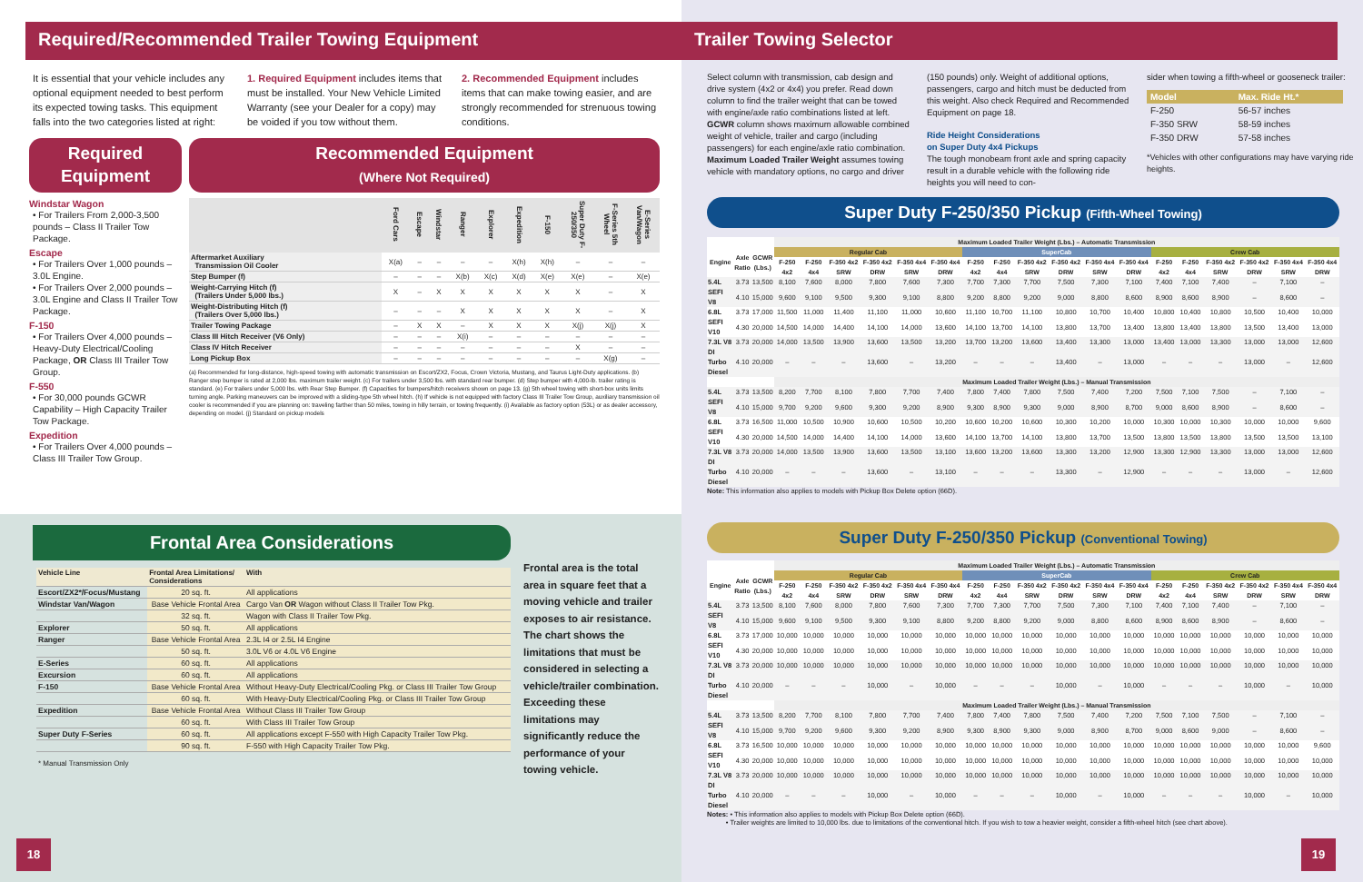Required/Recommended Trailer Towing Equipment
It is essential that your vehicle includes any optional equipment needed to best perform its expected towing tasks. This equipment falls into the two categories listed at right:
1. Required Equipment includes items that must be installed. Your New Vehicle Limited Warranty (see your Dealer for a copy) may be voided if you tow without them.
2. Recommended Equipment includes items that can make towing easier, and are strongly recommended for strenuous towing conditions.
Required
Equipment
Windstar Wagon
• For Trailers From 2,000-3,500 pounds – Class II Trailer Tow Package.
Escape
• For Trailers Over 1,000 pounds – 3.0L Engine.
• For Trailers Over 2,000 pounds – 3.0L Engine and Class II Trailer Tow Package.
F-150
• For Trailers Over 4,000 pounds – Heavy-Duty Electrical/Cooling Package, OR Class III Trailer Tow Group.
F-550
• For 30,000 pounds GCWR Capability – High Capacity Trailer Tow Package.
Expedition
• For Trailers Over 4,000 pounds – Class III Trailer Tow Group.
Recommended Equipment
(Where Not Required)
| | Ford Cars | Escape | Windstar | Ranger | Explorer | Expedition | F-150 | Super Duty F-250/350 | F-Series 5th Wheel | E-Series Van/Wagon |
| --- | --- | --- | --- | --- | --- | --- | --- | --- | --- | --- |
| Aftermarket Auxiliary Transmission Oil Cooler | X(a) | – | – | – | – | X(h) | X(h) | – | – | – |
| Step Bumper (f) | – | – | – | X(b) | X(c) | X(d) | X(e) | X(e) | – | X(e) |
| Weight-Carrying Hitch (f) (Trailers Under 5,000 lbs.) | X | – | X | X | X | X | X | X | – | X |
| Weight-Distributing Hitch (f) (Trailers Over 5,000 lbs.) | – | – | – | X | X | X | X | X | – | X |
| Trailer Towing Package | – | X | X | – | X | X | X | X(j) | X(j) | X |
| Class III Hitch Receiver (V6 Only) | – | – | – | X(i) | – | – | – | – | – | – |
| Class IV Hitch Receiver | – | – | – | – | – | – | – | X | – | – |
| Long Pickup Box | – | – | – | – | – | – | – | – | X(g) | – |
(a) Recommended for long-distance, high-speed towing with automatic transmission on Escort/ZX2, Focus, Crown Victoria, Mustang, and Taurus Light-Duty applications. (b) Ranger step bumper is rated at 2,000 lbs. maximum trailer weight. (c) For trailers under 3,500 lbs. with standard rear bumper. (d) Step bumper with 4,000-lb. trailer rating is standard. (e) For trailers under 5,000 lbs. with Rear Step Bumper. (f) Capacities for bumpers/hitch receivers shown on page 13. (g) 5th wheel towing with short-box units limits turning angle. Parking maneuvers can be improved with a sliding-type 5th wheel hitch. (h) If vehicle is not equipped with factory Class III Trailer Tow Group, auxiliary transmission oil cooler is recommended if you are planning on: traveling farther than 50 miles, towing in hilly terrain, or towing frequently. (i) Available as factory option (53L) or as dealer accessory, depending on model. (j) Standard on pickup models
Frontal Area Considerations
| Vehicle Line | Frontal Area Limitations/ Considerations | With |
| --- | --- | --- |
| Escort/ZX2*/Focus/Mustang | 20 sq. ft. | All applications |
| Windstar Van/Wagon | Base Vehicle Frontal Area | Cargo Van OR Wagon without Class II Trailer Tow Pkg. |
| | 32 sq. ft. | Wagon with Class II Trailer Tow Pkg. |
| Explorer | 50 sq. ft. | All applications |
| Ranger | Base Vehicle Frontal Area | 2.3L I4 or 2.5L I4 Engine |
| | 50 sq. ft. | 3.0L V6 or 4.0L V6 Engine |
| E-Series | 60 sq. ft. | All applications |
| Excursion | 60 sq. ft. | All applications |
| F-150 | Base Vehicle Frontal Area | Without Heavy-Duty Electrical/Cooling Pkg. or Class III Trailer Tow Group |
| | 60 sq. ft. | With Heavy-Duty Electrical/Cooling Pkg. or Class III Trailer Tow Group |
| Expedition | Base Vehicle Frontal Area | Without Class III Trailer Tow Group |
| | 60 sq. ft. | With Class III Trailer Tow Group |
| Super Duty F-Series | 60 sq. ft. | All applications except F-550 with High Capacity Trailer Tow Pkg. |
| | 90 sq. ft. | F-550 with High Capacity Trailer Tow Pkg. |
* Manual Transmission Only
Frontal area is the total area in square feet that a moving vehicle and trailer exposes to air resistance. The chart shows the limitations that must be considered in selecting a vehicle/trailer combination. Exceeding these limitations may significantly reduce the performance of your towing vehicle.
18
Trailer Towing Selector
Select column with transmission, cab design and drive system (4x2 or 4x4) you prefer. Read down column to find the trailer weight that can be towed with engine/axle ratio combinations listed at left. GCWR column shows maximum allowable combined weight of vehicle, trailer and cargo (including passengers) for each engine/axle ratio combination. Maximum Loaded Trailer Weight assumes towing vehicle with mandatory options, no cargo and driver
(150 pounds) only. Weight of additional options, passengers, cargo and hitch must be deducted from this weight. Also check Required and Recommended Equipment on page 18.
Ride Height Considerations
on Super Duty 4x4 Pickups
The tough monobeam front axle and spring capacity result in a durable vehicle with the following ride heights you will need to con-
sider when towing a fifth-wheel or gooseneck trailer:
| Model | Max. Ride Ht.* |
| F-250 | 56-57 inches |
| F-350 SRW | 58-59 inches |
| F-350 DRW | 57-58 inches |
*Vehicles with other configurations may have varying ride heights.
Super Duty F-250/350 Pickup (Fifth-Wheel Towing)
| | | | Maximum Loaded Trailer Weight (Lbs.) – Automatic Transmission | | | | | | | | | | | | | | | | | |
| --- | --- | --- | --- | --- | --- | --- | --- | --- | --- | --- | --- | --- | --- | --- | --- | --- | --- | --- | --- | --- |
| Engine | Axle Ratio | GCWR (Lbs.) | Regular Cab | | | | | | SuperCab | | | | | | Crew Cab | | | | | |
| | | | F-250 4x2 | F-250 4x4 | F-350 4x2 SRW | F-350 4x2 DRW | F-350 4x4 SRW | F-350 4x4 DRW | F-250 4x2 | F-250 4x4 | F-350 4x2 SRW | F-350 4x2 DRW | F-350 4x4 SRW | F-350 4x4 DRW | F-250 4x2 | F-250 4x4 | F-350 4x2 SRW | F-350 4x2 DRW | F-350 4x4 SRW | F-350 4x4 DRW |
| 5.4L | 3.73 | 13,500 | 8,100 | 7,600 | 8,000 | 7,800 | 7,600 | 7,300 | 7,700 | 7,300 | 7,700 | 7,500 | 7,300 | 7,100 | 7,400 | 7,100 | 7,400 | – | 7,100 | – |
| SEFI V8 | 4.10 | 15,000 | 9,600 | 9,100 | 9,500 | 9,300 | 9,100 | 8,800 | 9,200 | 8,800 | 9,200 | 9,000 | 8,800 | 8,600 | 8,900 | 8,600 | 8,900 | – | 8,600 | – |
| 6.8L | 3.73 | 17,000 | 11,500 | 11,000 | 11,400 | 11,100 | 11,000 | 10,600 | 11,100 | 10,700 | 11,100 | 10,800 | 10,700 | 10,400 | 10,800 | 10,400 | 10,800 | 10,500 | 10,400 | 10,000 |
| SEFI V10 | 4.30 | 20,000 | 14,500 | 14,000 | 14,400 | 14,100 | 14,000 | 13,600 | 14,100 | 13,700 | 14,100 | 13,800 | 13,700 | 13,400 | 13,800 | 13,400 | 13,800 | 13,500 | 13,400 | 13,000 |
| 7.3L V8 | 3.73 | 20,000 | 14,000 | 13,500 | 13,900 | 13,600 | 13,500 | 13,200 | 13,700 | 13,200 | 13,600 | 13,400 | 13,300 | 13,000 | 13,400 | 13,000 | 13,300 | 13,000 | 13,000 | 12,600 |
| DI Turbo Diesel | 4.10 | 20,000 | – | – | – | 13,600 | – | 13,200 | – | – | – | 13,400 | – | 13,000 | – | – | – | 13,000 | – | 12,600 |
| | | | Maximum Loaded Trailer Weight (Lbs.) – Manual Transmission | | | | | | | | | | | | | | | | | |
| 5.4L | 3.73 | 13,500 | 8,200 | 7,700 | 8,100 | 7,800 | 7,700 | 7,400 | 7,800 | 7,400 | 7,800 | 7,500 | 7,400 | 7,200 | 7,500 | 7,100 | 7,500 | – | 7,100 | – |
| SEFI V8 | 4.10 | 15,000 | 9,700 | 9,200 | 9,600 | 9,300 | 9,200 | 8,900 | 9,300 | 8,900 | 9,300 | 9,000 | 8,900 | 8,700 | 9,000 | 8,600 | 8,900 | – | 8,600 | – |
| 6.8L | 3.73 | 16,500 | 11,000 | 10,500 | 10,900 | 10,600 | 10,500 | 10,200 | 10,600 | 10,200 | 10,600 | 10,300 | 10,200 | 10,000 | 10,300 | 10,000 | 10,300 | 10,000 | 10,000 | 9,600 |
| SEFI V10 | 4.30 | 20,000 | 14,500 | 14,000 | 14,400 | 14,100 | 14,000 | 13,600 | 14,100 | 13,700 | 14,100 | 13,800 | 13,700 | 13,500 | 13,800 | 13,500 | 13,800 | 13,500 | 13,500 | 13,100 |
| 7.3L V8 | 3.73 | 20,000 | 14,000 | 13,500 | 13,900 | 13,600 | 13,500 | 13,100 | 13,600 | 13,200 | 13,600 | 13,300 | 13,200 | 12,900 | 13,300 | 12,900 | 13,300 | 13,000 | 13,000 | 12,600 |
| DI Turbo Diesel | 4.10 | 20,000 | – | – | – | 13,600 | – | 13,100 | – | – | – | 13,300 | – | 12,900 | – | – | – | 13,000 | – | 12,600 |
Note: This information also applies to models with Pickup Box Delete option (66D).
Super Duty F-250/350 Pickup (Conventional Towing)
| | | | Maximum Loaded Trailer Weight (Lbs.) – Automatic Transmission | | | | | | | | | | | | | | | | | |
| --- | --- | --- | --- | --- | --- | --- | --- | --- | --- | --- | --- | --- | --- | --- | --- | --- | --- | --- | --- | --- |
| Engine | Axle Ratio | GCWR (Lbs.) | Regular Cab | | | | | | SuperCab | | | | | | Crew Cab | | | | | |
| | | | F-250 4x2 | F-250 4x4 | F-350 4x2 SRW | F-350 4x2 DRW | F-350 4x4 SRW | F-350 4x4 DRW | F-250 4x2 | F-250 4x4 | F-350 4x2 SRW | F-350 4x2 DRW | F-350 4x4 SRW | F-350 4x4 DRW | F-250 4x2 | F-250 4x4 | F-350 4x2 SRW | F-350 4x2 DRW | F-350 4x4 SRW | F-350 4x4 DRW |
| 5.4L | 3.73 | 13,500 | 8,100 | 7,600 | 8,000 | 7,800 | 7,600 | 7,300 | 7,700 | 7,300 | 7,700 | 7,500 | 7,300 | 7,100 | 7,400 | 7,100 | 7,400 | – | 7,100 | – |
| SEFI V8 | 4.10 | 15,000 | 9,600 | 9,100 | 9,500 | 9,300 | 9,100 | 8,800 | 9,200 | 8,800 | 9,200 | 9,000 | 8,800 | 8,600 | 8,900 | 8,600 | 8,900 | – | 8,600 | – |
| 6.8L | 3.73 | 17,000 | 10,000 | 10,000 | 10,000 | 10,000 | 10,000 | 10,000 | 10,000 | 10,000 | 10,000 | 10,000 | 10,000 | 10,000 | 10,000 | 10,000 | 10,000 | 10,000 | 10,000 | 10,000 |
| SEFI V10 | 4.30 | 20,000 | 10,000 | 10,000 | 10,000 | 10,000 | 10,000 | 10,000 | 10,000 | 10,000 | 10,000 | 10,000 | 10,000 | 10,000 | 10,000 | 10,000 | 10,000 | 10,000 | 10,000 | 10,000 |
| 7.3L V8 | 3.73 | 20,000 | 10,000 | 10,000 | 10,000 | 10,000 | 10,000 | 10,000 | 10,000 | 10,000 | 10,000 | 10,000 | 10,000 | 10,000 | 10,000 | 10,000 | 10,000 | 10,000 | 10,000 | 10,000 |
| DI Turbo Diesel | 4.10 | 20,000 | – | – | – | 10,000 | – | 10,000 | – | – | – | 10,000 | – | 10,000 | – | – | – | 10,000 | – | 10,000 |
| | | | Maximum Loaded Trailer Weight (Lbs.) – Manual Transmission | | | | | | | | | | | | | | | | | |
| 5.4L | 3.73 | 13,500 | 8,200 | 7,700 | 8,100 | 7,800 | 7,700 | 7,400 | 7,800 | 7,400 | 7,800 | 7,500 | 7,400 | 7,200 | 7,500 | 7,100 | 7,500 | – | 7,100 | – |
| SEFI V8 | 4.10 | 15,000 | 9,700 | 9,200 | 9,600 | 9,300 | 9,200 | 8,900 | 9,300 | 8,900 | 9,300 | 9,000 | 8,900 | 8,700 | 9,000 | 8,600 | 9,000 | – | 8,600 | – |
| 6.8L | 3.73 | 16,500 | 10,000 | 10,000 | 10,000 | 10,000 | 10,000 | 10,000 | 10,000 | 10,000 | 10,000 | 10,000 | 10,000 | 10,000 | 10,000 | 10,000 | 10,000 | 10,000 | 10,000 | 9,600 |
| SEFI V10 | 4.30 | 20,000 | 10,000 | 10,000 | 10,000 | 10,000 | 10,000 | 10,000 | 10,000 | 10,000 | 10,000 | 10,000 | 10,000 | 10,000 | 10,000 | 10,000 | 10,000 | 10,000 | 10,000 | 10,000 |
| 7.3L V8 | 3.73 | 20,000 | 10,000 | 10,000 | 10,000 | 10,000 | 10,000 | 10,000 | 10,000 | 10,000 | 10,000 | 10,000 | 10,000 | 10,000 | 10,000 | 10,000 | 10,000 | 10,000 | 10,000 | 10,000 |
| DI Turbo Diesel | 4.10 | 20,000 | – | – | – | 10,000 | – | 10,000 | – | – | – | 10,000 | – | 10,000 | – | – | – | 10,000 | – | 10,000 |
Notes: • This information also applies to models with Pickup Box Delete option (66D).
• Trailer weights are limited to 10,000 lbs. due to limitations of the conventional hitch. If you wish to tow a heavier weight, consider a fifth-wheel hitch (see chart above).
19